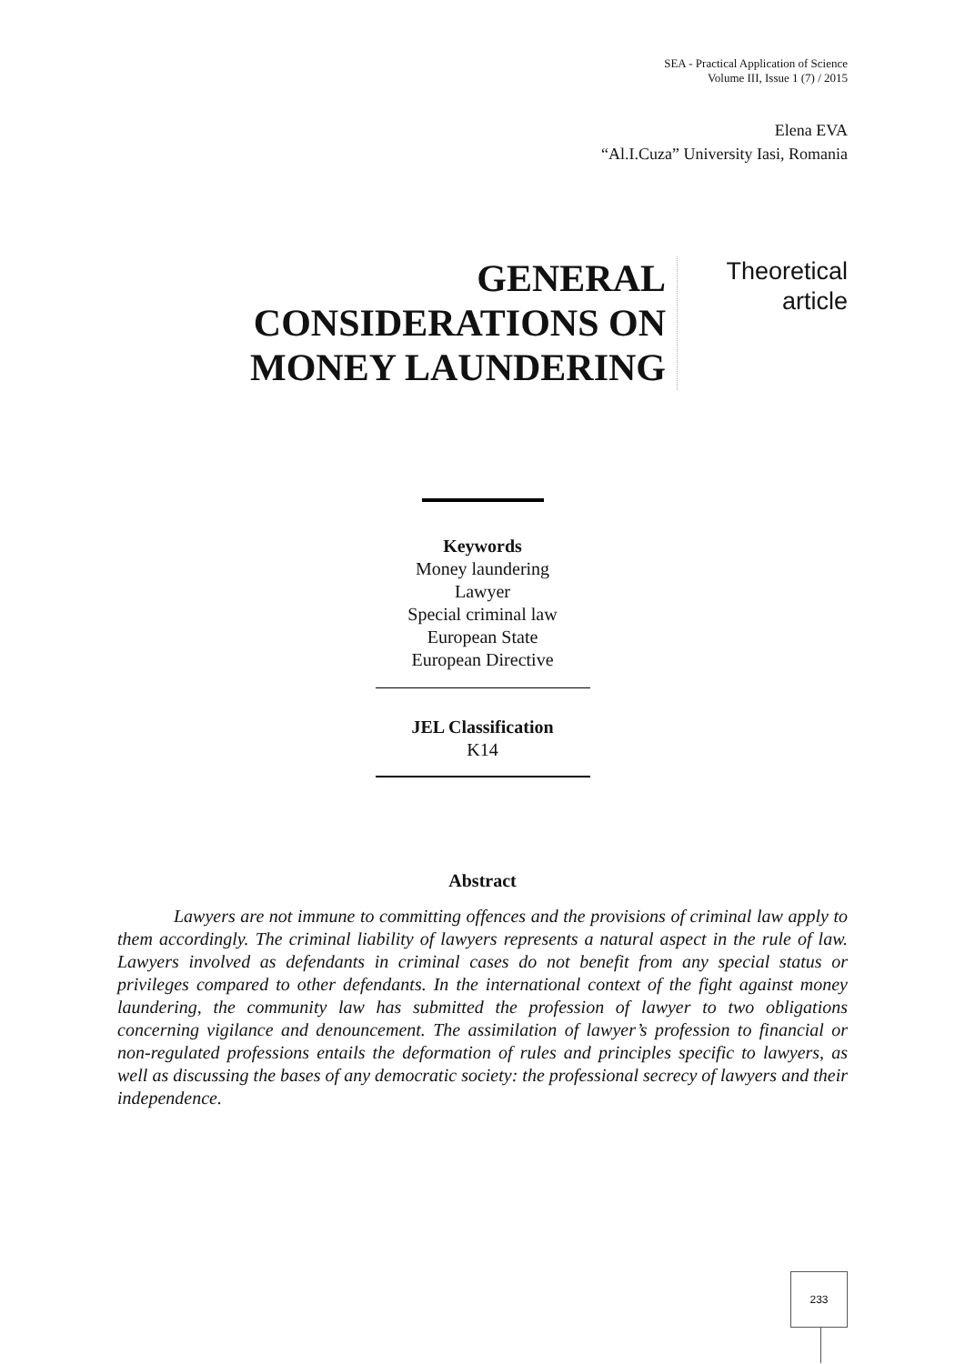SEA - Practical Application of Science
Volume III, Issue 1 (7) / 2015
Elena EVA
“Al.I.Cuza” University Iasi, Romania
GENERAL CONSIDERATIONS ON MONEY LAUNDERING
Theoretical
article
Keywords
Money laundering
Lawyer
Special criminal law
European State
European Directive
JEL Classification
K14
Abstract
Lawyers are not immune to committing offences and the provisions of criminal law apply to them accordingly. The criminal liability of lawyers represents a natural aspect in the rule of law. Lawyers involved as defendants in criminal cases do not benefit from any special status or privileges compared to other defendants. In the international context of the fight against money laundering, the community law has submitted the profession of lawyer to two obligations concerning vigilance and denouncement. The assimilation of lawyer’s profession to financial or non-regulated professions entails the deformation of rules and principles specific to lawyers, as well as discussing the bases of any democratic society: the professional secrecy of lawyers and their independence.
233